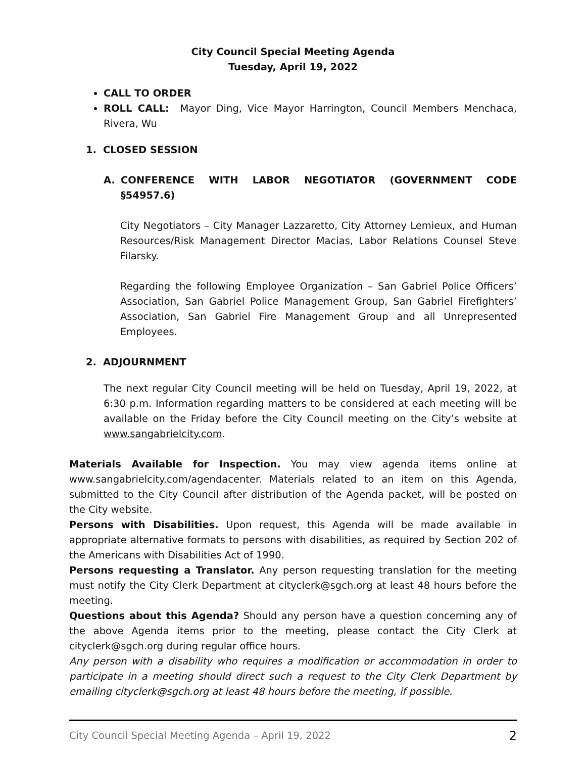City Council Special Meeting Agenda
Tuesday, April 19, 2022
CALL TO ORDER
ROLL CALL: Mayor Ding, Vice Mayor Harrington, Council Members Menchaca, Rivera, Wu
1. CLOSED SESSION
A. CONFERENCE WITH LABOR NEGOTIATOR (GOVERNMENT CODE §54957.6)
City Negotiators – City Manager Lazzaretto, City Attorney Lemieux, and Human Resources/Risk Management Director Macias, Labor Relations Counsel Steve Filarsky.
Regarding the following Employee Organization – San Gabriel Police Officers’ Association, San Gabriel Police Management Group, San Gabriel Firefighters’ Association, San Gabriel Fire Management Group and all Unrepresented Employees.
2. ADJOURNMENT
The next regular City Council meeting will be held on Tuesday, April 19, 2022, at 6:30 p.m. Information regarding matters to be considered at each meeting will be available on the Friday before the City Council meeting on the City’s website at www.sangabrielcity.com.
Materials Available for Inspection. You may view agenda items online at www.sangabrielcity.com/agendacenter. Materials related to an item on this Agenda, submitted to the City Council after distribution of the Agenda packet, will be posted on the City website.
Persons with Disabilities. Upon request, this Agenda will be made available in appropriate alternative formats to persons with disabilities, as required by Section 202 of the Americans with Disabilities Act of 1990.
Persons requesting a Translator. Any person requesting translation for the meeting must notify the City Clerk Department at cityclerk@sgch.org at least 48 hours before the meeting.
Questions about this Agenda? Should any person have a question concerning any of the above Agenda items prior to the meeting, please contact the City Clerk at cityclerk@sgch.org during regular office hours.
Any person with a disability who requires a modification or accommodation in order to participate in a meeting should direct such a request to the City Clerk Department by emailing cityclerk@sgch.org at least 48 hours before the meeting, if possible.
City Council Special Meeting Agenda – April 19, 2022 2